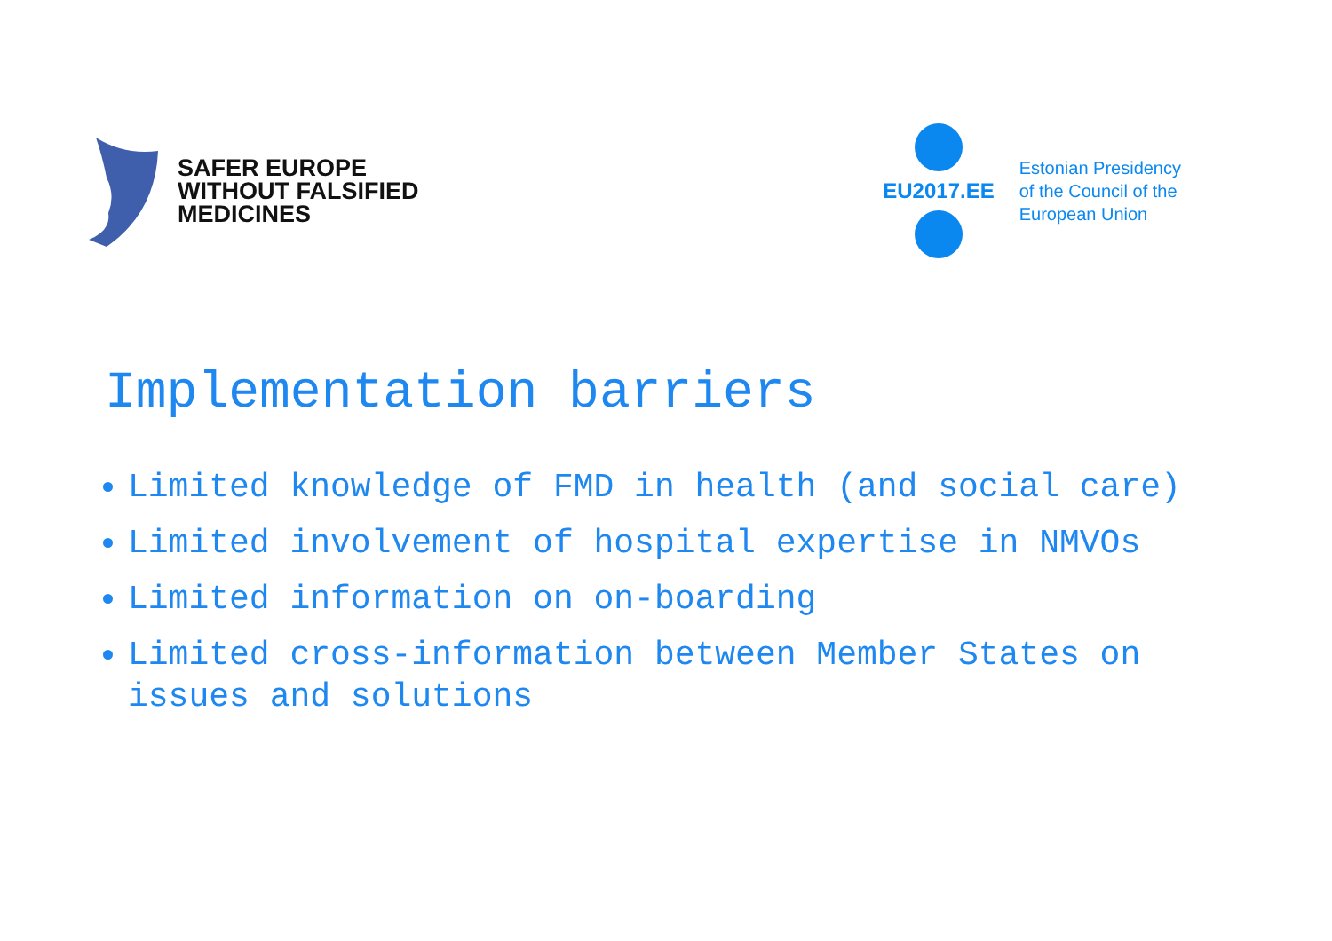SAFER EUROPE
WITHOUT FALSIFIED
MEDICINES
EU2017.EE
Estonian Presidency
of the Council of the
European Union
Implementation barriers
Limited knowledge of FMD in health (and social care)
Limited involvement of hospital expertise in NMVOs
Limited information on on-boarding
Limited cross-information between Member States on issues and solutions